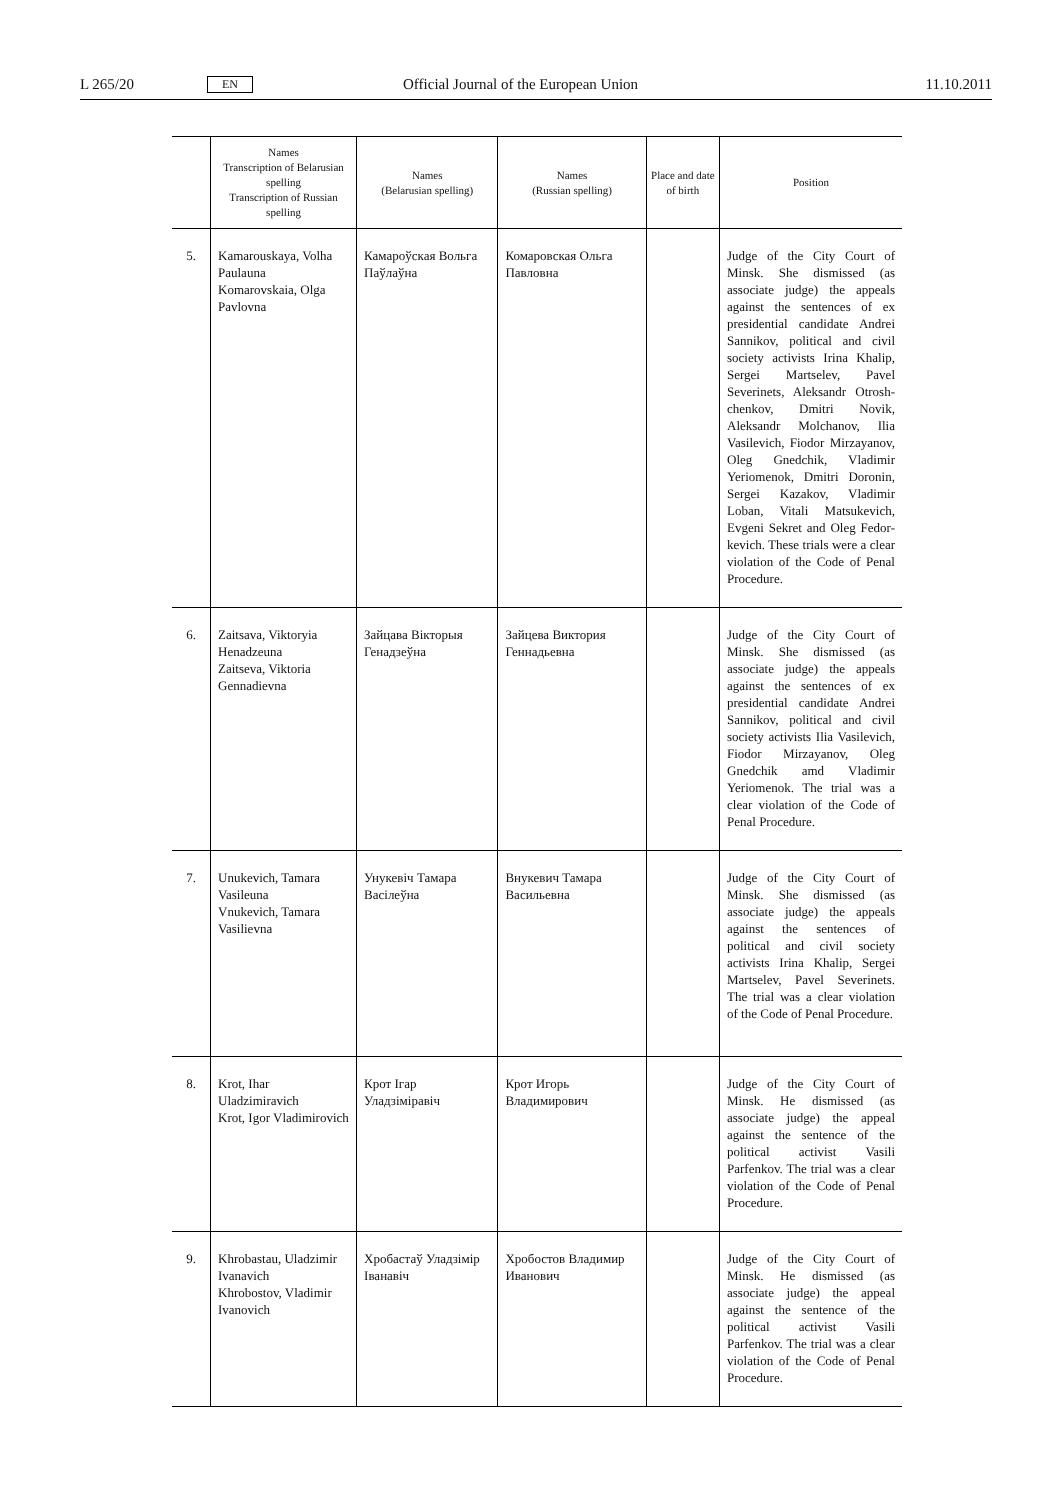L 265/20 EN Official Journal of the European Union 11.10.2011
| | Names Transcription of Belarusian spelling Transcription of Russian spelling | Names (Belarusian spelling) | Names (Russian spelling) | Place and date of birth | Position |
| --- | --- | --- | --- | --- | --- |
| 5. | Kamarouskaya, Volha Paulauna Komarovskaia, Olga Pavlovna | Камароўская Вольга Паўлаўна | Комаровская Ольга Павловна | | Judge of the City Court of Minsk. She dismissed (as associate judge) the appeals against the sentences of ex presidential candidate Andrei Sannikov, political and civil society activists Irina Khalip, Sergei Martselev, Pavel Severinets, Aleksandr Otrosh-chenkov, Dmitri Novik, Aleksandr Molchanov, Ilia Vasilevich, Fiodor Mirzayanov, Oleg Gnedchik, Vladimir Yeriomenok, Dmitri Doronin, Sergei Kazakov, Vladimir Loban, Vitali Matsukevich, Evgeni Sekret and Oleg Fedor-kevich. These trials were a clear violation of the Code of Penal Procedure. |
| 6. | Zaitsava, Viktoryia Henadzeuna Zaitseva, Viktoria Gennadievna | Зайцава Вікторыя Генадзеўна | Зайцева Виктория Геннадьевна | | Judge of the City Court of Minsk. She dismissed (as associate judge) the appeals against the sentences of ex presidential candidate Andrei Sannikov, political and civil society activists Ilia Vasilevich, Fiodor Mirzayanov, Oleg Gnedchik amd Vladimir Yeriomenok. The trial was a clear violation of the Code of Penal Procedure. |
| 7. | Unukevich, Tamara Vasileuna Vnukevich, Tamara Vasilievna | Унукевіч Тамара Васілеўна | Внукевич Тамара Васильевна | | Judge of the City Court of Minsk. She dismissed (as associate judge) the appeals against the sentences of political and civil society activists Irina Khalip, Sergei Martselev, Pavel Severinets. The trial was a clear violation of the Code of Penal Procedure. |
| 8. | Krot, Ihar Uladzimiravich Krot, Igor Vladimirovich | Крот Ігар Уладзіміравіч | Крот Игорь Владимирович | | Judge of the City Court of Minsk. He dismissed (as associate judge) the appeal against the sentence of the political activist Vasili Parfenkov. The trial was a clear violation of the Code of Penal Procedure. |
| 9. | Khrobastau, Uladzimir Ivanavich Khrobostov, Vladimir Ivanovich | Хробастаў Уладзімір Іванавіч | Хробостов Владимир Иванович | | Judge of the City Court of Minsk. He dismissed (as associate judge) the appeal against the sentence of the political activist Vasili Parfenkov. The trial was a clear violation of the Code of Penal Procedure. |